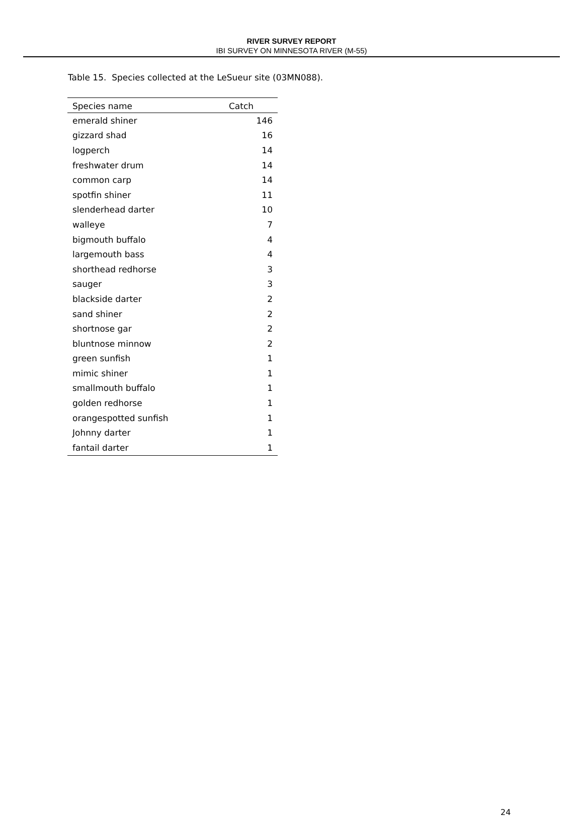RIVER SURVEY REPORT
IBI SURVEY ON MINNESOTA RIVER (M-55)
Table 15. Species collected at the LeSueur site (03MN088).
| Species name | Catch |
| --- | --- |
| emerald shiner | 146 |
| gizzard shad | 16 |
| logperch | 14 |
| freshwater drum | 14 |
| common carp | 14 |
| spotfin shiner | 11 |
| slenderhead darter | 10 |
| walleye | 7 |
| bigmouth buffalo | 4 |
| largemouth bass | 4 |
| shorthead redhorse | 3 |
| sauger | 3 |
| blackside darter | 2 |
| sand shiner | 2 |
| shortnose gar | 2 |
| bluntnose minnow | 2 |
| green sunfish | 1 |
| mimic shiner | 1 |
| smallmouth buffalo | 1 |
| golden redhorse | 1 |
| orangespotted sunfish | 1 |
| Johnny darter | 1 |
| fantail darter | 1 |
24